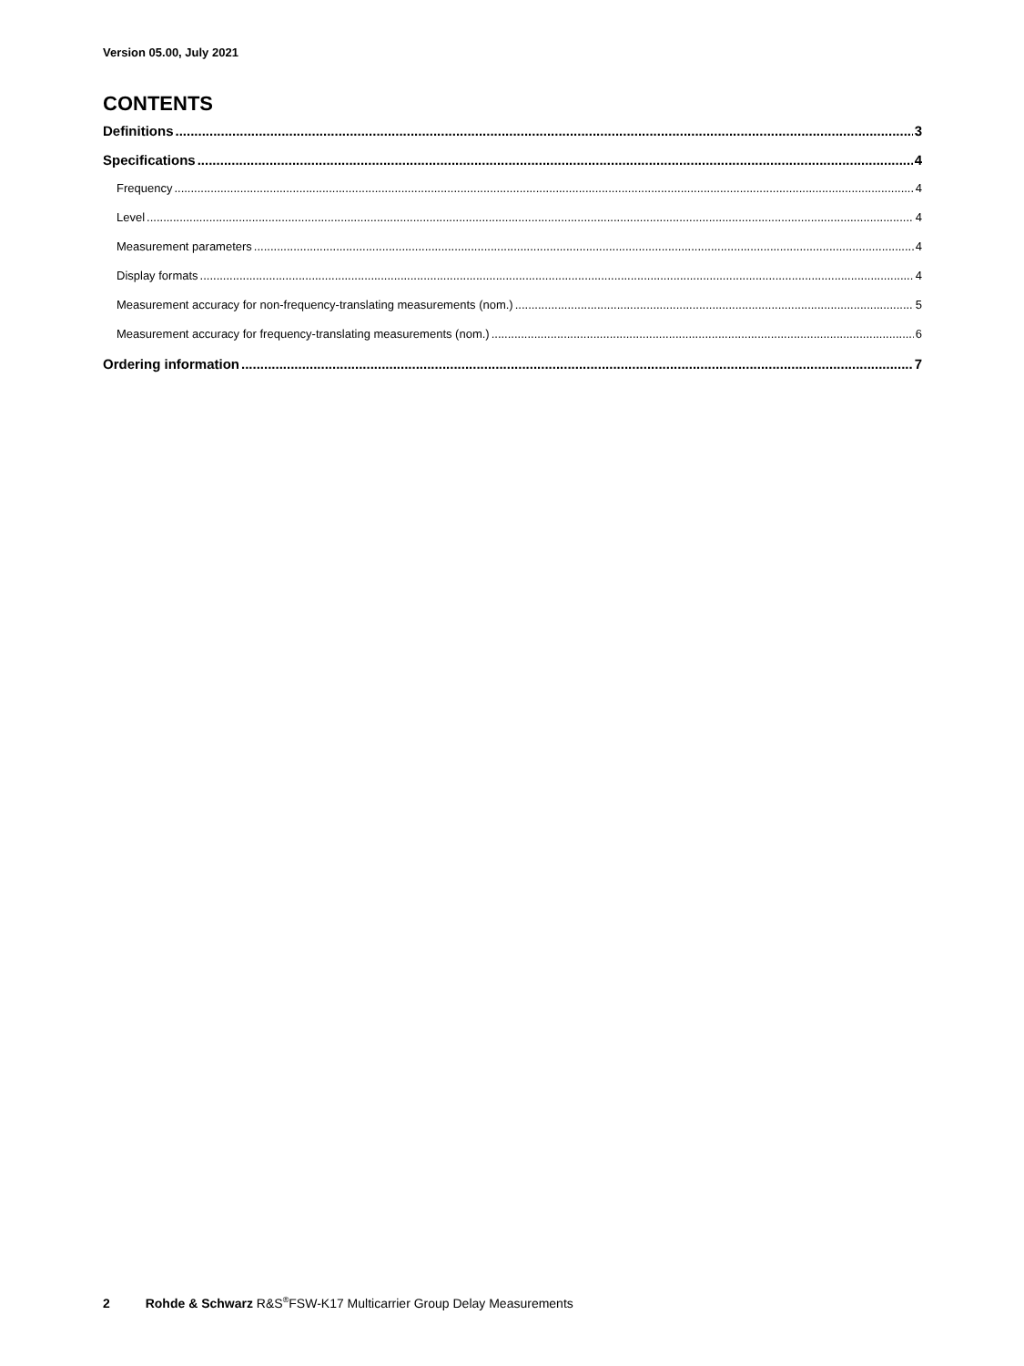Version 05.00, July 2021
CONTENTS
Definitions 3
Specifications 4
Frequency 4
Level 4
Measurement parameters 4
Display formats 4
Measurement accuracy for non-frequency-translating measurements (nom.) 5
Measurement accuracy for frequency-translating measurements (nom.) 6
Ordering information 7
2 Rohde & Schwarz R&S<sup>®</sup>FSW-K17 Multicarrier Group Delay Measurements